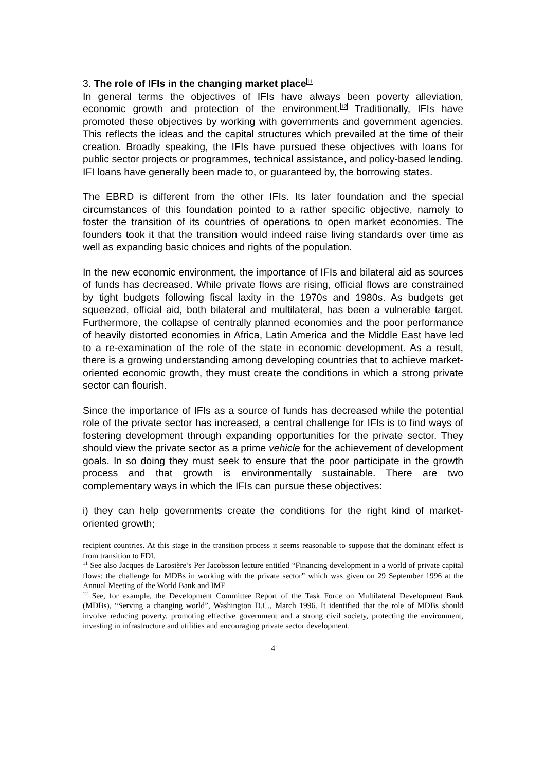3. The role of IFIs in the changing market place<sup>11</sup>
In general terms the objectives of IFIs have always been poverty alleviation, economic growth and protection of the environment.<sup>12</sup> Traditionally, IFIs have promoted these objectives by working with governments and government agencies. This reflects the ideas and the capital structures which prevailed at the time of their creation. Broadly speaking, the IFIs have pursued these objectives with loans for public sector projects or programmes, technical assistance, and policy-based lending. IFI loans have generally been made to, or guaranteed by, the borrowing states.
The EBRD is different from the other IFIs. Its later foundation and the special circumstances of this foundation pointed to a rather specific objective, namely to foster the transition of its countries of operations to open market economies. The founders took it that the transition would indeed raise living standards over time as well as expanding basic choices and rights of the population.
In the new economic environment, the importance of IFIs and bilateral aid as sources of funds has decreased. While private flows are rising, official flows are constrained by tight budgets following fiscal laxity in the 1970s and 1980s. As budgets get squeezed, official aid, both bilateral and multilateral, has been a vulnerable target. Furthermore, the collapse of centrally planned economies and the poor performance of heavily distorted economies in Africa, Latin America and the Middle East have led to a re-examination of the role of the state in economic development. As a result, there is a growing understanding among developing countries that to achieve market-oriented economic growth, they must create the conditions in which a strong private sector can flourish.
Since the importance of IFIs as a source of funds has decreased while the potential role of the private sector has increased, a central challenge for IFIs is to find ways of fostering development through expanding opportunities for the private sector. They should view the private sector as a prime vehicle for the achievement of development goals. In so doing they must seek to ensure that the poor participate in the growth process and that growth is environmentally sustainable. There are two complementary ways in which the IFIs can pursue these objectives:
i) they can help governments create the conditions for the right kind of market-oriented growth;
recipient countries. At this stage in the transition process it seems reasonable to suppose that the dominant effect is from transition to FDI.
<sup>11</sup> See also Jacques de Larosière’s Per Jacobsson lecture entitled “Financing development in a world of private capital flows: the challenge for MDBs in working with the private sector” which was given on 29 September 1996 at the Annual Meeting of the World Bank and IMF
<sup>12</sup> See, for example, the Development Committee Report of the Task Force on Multilateral Development Bank (MDBs), “Serving a changing world”, Washington D.C., March 1996. It identified that the role of MDBs should involve reducing poverty, promoting effective government and a strong civil society, protecting the environment, investing in infrastructure and utilities and encouraging private sector development.
4